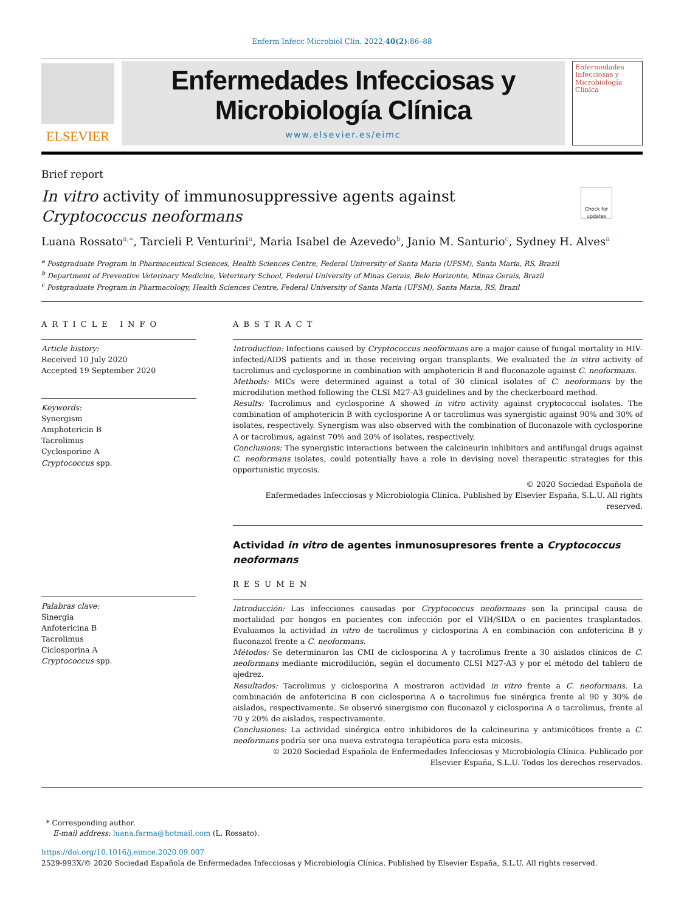Enferm Infecc Microbiol Clin. 2022;40(2):86–88
ELSEVIER
Enfermedades Infecciosas y
Microbiología Clínica
www.elsevier.es/eimc
Enfermedades
Infecciosas y
Microbiología
Clínica
Brief report
In vitro activity of immunosuppressive agents against Cryptococcus neoformans
Check for updates
Luana Rossato<sup>a,∗</sup>, Tarcieli P. Venturini<sup>a</sup>, Maria Isabel de Azevedo<sup>b</sup>, Janio M. Santurio<sup>c</sup>, Sydney H. Alves<sup>a</sup>
<sup>a</sup> Postgraduate Program in Pharmaceutical Sciences, Health Sciences Centre, Federal University of Santa Maria (UFSM), Santa Maria, RS, Brazil
<sup>b</sup> Department of Preventive Veterinary Medicine, Veterinary School, Federal University of Minas Gerais, Belo Horizonte, Minas Gerais, Brazil
<sup>c</sup> Postgraduate Program in Pharmacology, Health Sciences Centre, Federal University of Santa Maria (UFSM), Santa Maria, RS, Brazil
ARTICLE INFO
Article history:
Received 10 July 2020
Accepted 19 September 2020
Keywords:
Synergism
Amphotericin B
Tacrolimus
Cyclosporine A
Cryptococcus spp.
Palabras clave:
Sinergia
Anfotericina B
Tacrolimus
Ciclosporina A
Cryptococcus spp.
ABSTRACT
Introduction: Infections caused by Cryptococcus neoformans are a major cause of fungal mortality in HIV-infected/AIDS patients and in those receiving organ transplants. We evaluated the in vitro activity of tacrolimus and cyclosporine in combination with amphotericin B and fluconazole against C. neoformans.
Methods: MICs were determined against a total of 30 clinical isolates of C. neoformans by the microdilution method following the CLSI M27-A3 guidelines and by the checkerboard method.
Results: Tacrolimus and cyclosporine A showed in vitro activity against cryptococcal isolates. The combination of amphotericin B with cyclosporine A or tacrolimus was synergistic against 90% and 30% of isolates, respectively. Synergism was also observed with the combination of fluconazole with cyclosporine A or tacrolimus, against 70% and 20% of isolates, respectively.
Conclusions: The synergistic interactions between the calcineurin inhibitors and antifungal drugs against C. neoformans isolates, could potentially have a role in devising novel therapeutic strategies for this opportunistic mycosis.
© 2020 Sociedad Española de
Enfermedades Infecciosas y Microbiología Clínica. Published by Elsevier España, S.L.U. All rights reserved.
Actividad in vitro de agentes inmunosupresores frente a Cryptococcus neoformans
RESUMEN
Introducción: Las infecciones causadas por Cryptococcus neoformans son la principal causa de mortalidad por hongos en pacientes con infección por el VIH/SIDA o en pacientes trasplantados. Evaluamos la actividad in vitro de tacrolimus y ciclosporina A en combinación con anfotericina B y fluconazol frente a C. neoformans.
Métodos: Se determinaron las CMI de ciclosporina A y tacrolimus frente a 30 aislados clínicos de C. neoformans mediante microdilución, según el documento CLSI M27-A3 y por el método del tablero de ajedrez.
Resultados: Tacrolimus y ciclosporina A mostraron actividad in vitro frente a C. neoformans. La combinación de anfotericina B con ciclosporina A o tacrolimus fue sinérgica frente al 90 y 30% de aislados, respectivamente. Se observó sinergismo con fluconazol y ciclosporina A o tacrolimus, frente al 70 y 20% de aislados, respectivamente.
Conclusiones: La actividad sinérgica entre inhibidores de la calcineurina y antimicóticos frente a C. neoformans podría ser una nueva estrategia terapéutica para esta micosis.
© 2020 Sociedad Española de Enfermedades Infecciosas y Microbiología Clínica. Publicado por
Elsevier España, S.L.U. Todos los derechos reservados.
* Corresponding author.
E-mail address: luana.farma@hotmail.com (L. Rossato).
https://doi.org/10.1016/j.eimce.2020.09.007
2529-993X/© 2020 Sociedad Española de Enfermedades Infecciosas y Microbiología Clínica. Published by Elsevier España, S.L.U. All rights reserved.